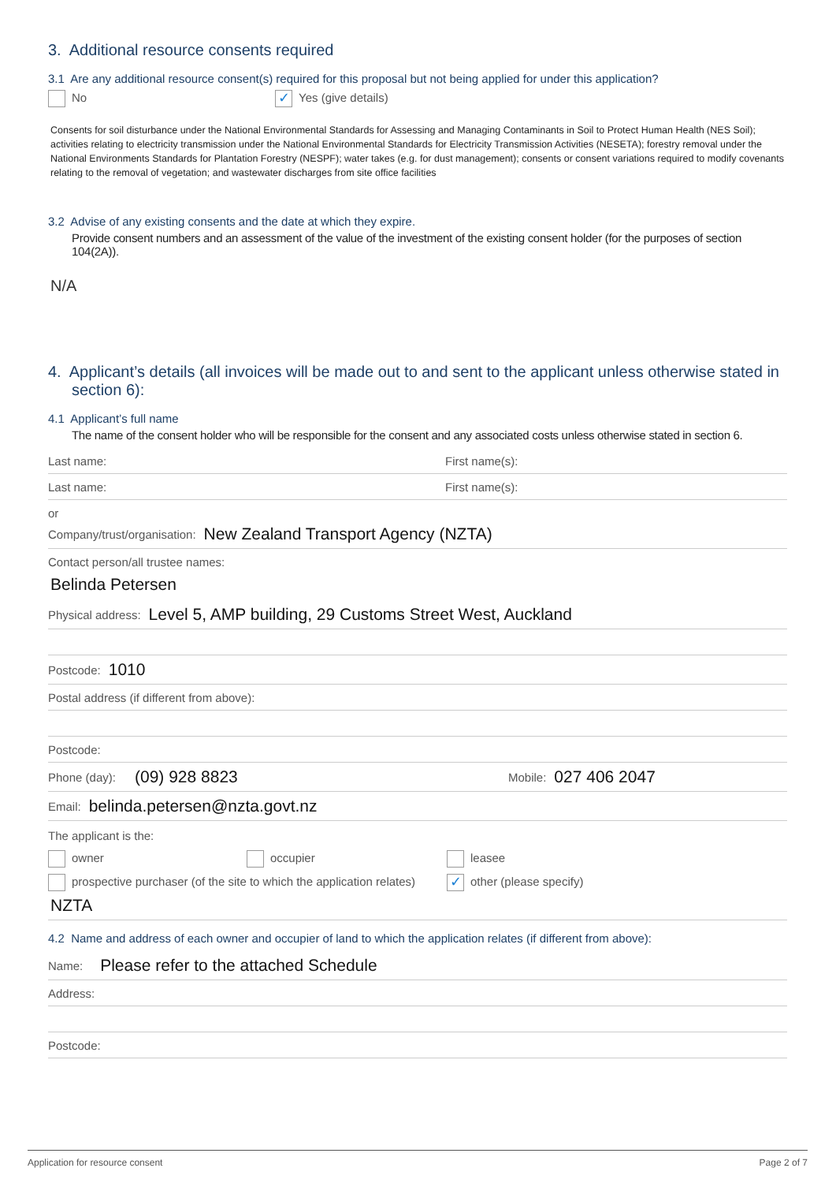3. Additional resource consents required
3.1 Are any additional resource consent(s) required for this proposal but not being applied for under this application?
No
✓ Yes (give details)
Consents for soil disturbance under the National Environmental Standards for Assessing and Managing Contaminants in Soil to Protect Human Health (NES Soil); activities relating to electricity transmission under the National Environmental Standards for Electricity Transmission Activities (NESETA); forestry removal under the National Environments Standards for Plantation Forestry (NESPF); water takes (e.g. for dust management); consents or consent variations required to modify covenants relating to the removal of vegetation; and wastewater discharges from site office facilities
3.2 Advise of any existing consents and the date at which they expire.
Provide consent numbers and an assessment of the value of the investment of the existing consent holder (for the purposes of section 104(2A)).
N/A
4. Applicant’s details (all invoices will be made out to and sent to the applicant unless otherwise stated in section 6):
4.1 Applicant’s full name
The name of the consent holder who will be responsible for the consent and any associated costs unless otherwise stated in section 6.
Last name: First name(s):
Last name: First name(s):
or
Company/trust/organisation: New Zealand Transport Agency (NZTA)
Contact person/all trustee names:
Belinda Petersen
Physical address: Level 5, AMP building, 29 Customs Street West, Auckland
Postcode: 1010
Postal address (if different from above):
Postcode:
Phone (day): (09) 928 8823 Mobile: 027 406 2047
Email: belinda.petersen@nzta.govt.nz
The applicant is the:
owner occupier leasee
prospective purchaser (of the site to which the application relates)
✓ other (please specify)
NZTA
4.2 Name and address of each owner and occupier of land to which the application relates (if different from above):
Name: Please refer to the attached Schedule
Address:
Postcode:
Application for resource consent Page 2 of 7